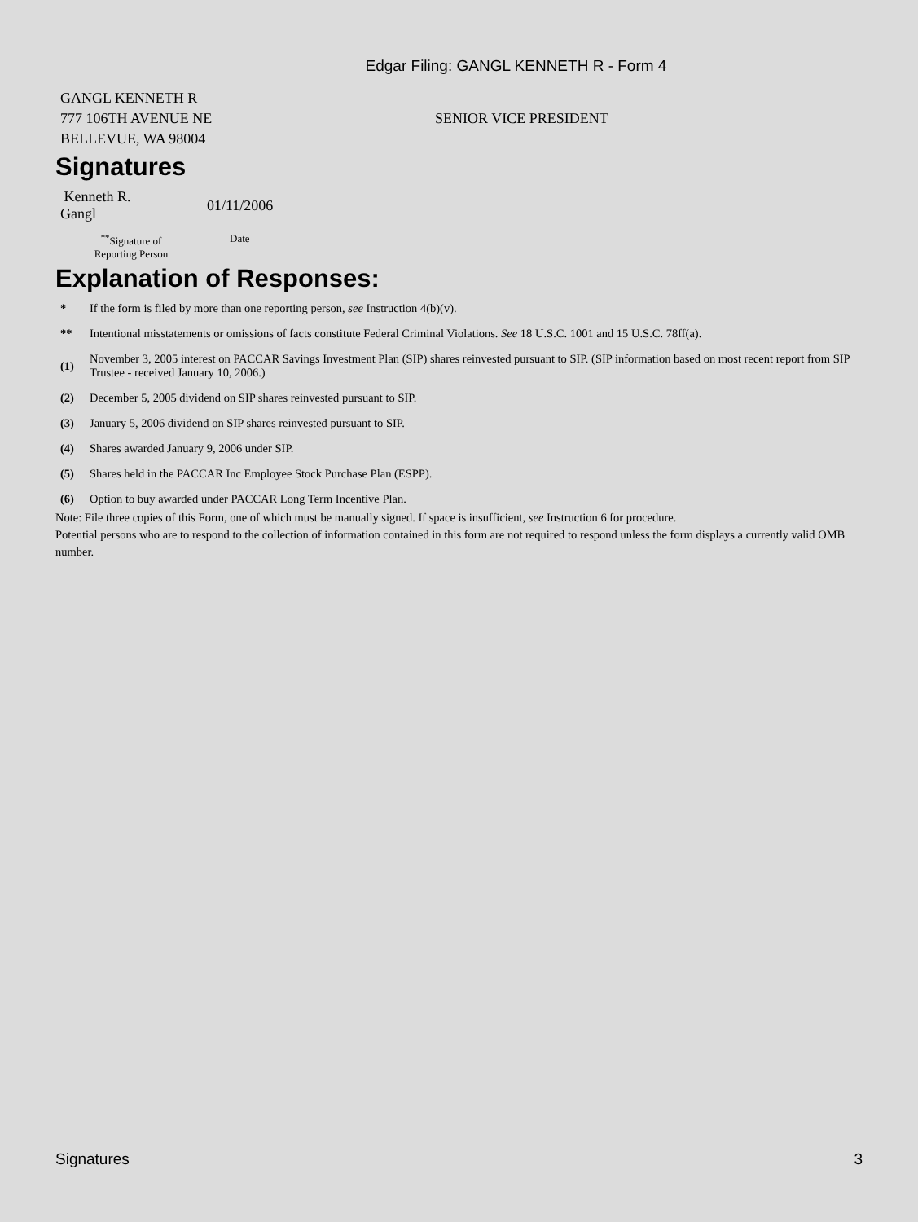Edgar Filing: GANGL KENNETH R - Form 4
| GANGL KENNETH R 777 106TH AVENUE NE BELLEVUE, WA 98004 | SENIOR VICE PRESIDENT |
Signatures
| Kenneth R. Gangl | 01/11/2006 |
| <sup>**</sup> Signature of Reporting Person | Date |
Explanation of Responses:
| * | If the form is filed by more than one reporting person, see Instruction 4(b)(v). |
| ** | Intentional misstatements or omissions of facts constitute Federal Criminal Violations. See 18 U.S.C. 1001 and 15 U.S.C. 78ff(a). |
| (1) | November 3, 2005 interest on PACCAR Savings Investment Plan (SIP) shares reinvested pursuant to SIP. (SIP information based on most recent report from SIP Trustee - received January 10, 2006.) |
| (2) | December 5, 2005 dividend on SIP shares reinvested pursuant to SIP. |
| (3) | January 5, 2006 dividend on SIP shares reinvested pursuant to SIP. |
| (4) | Shares awarded January 9, 2006 under SIP. |
| (5) | Shares held in the PACCAR Inc Employee Stock Purchase Plan (ESPP). |
| (6) | Option to buy awarded under PACCAR Long Term Incentive Plan. |
Note: File three copies of this Form, one of which must be manually signed. If space is insufficient, see Instruction 6 for procedure.
Potential persons who are to respond to the collection of information contained in this form are not required to respond unless the form displays a currently valid OMB number.
Signatures 3